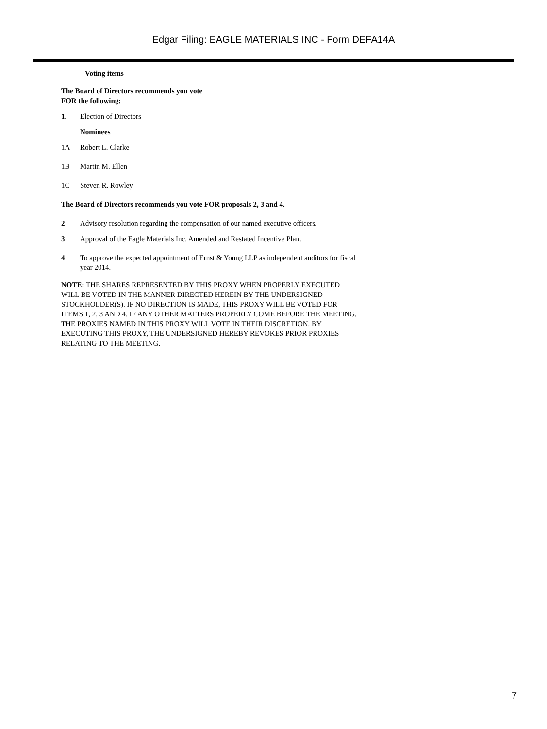Edgar Filing: EAGLE MATERIALS INC - Form DEFA14A
Voting items
The Board of Directors recommends you vote
FOR the following:
1. Election of Directors
Nominees
1A Robert L. Clarke
1B Martin M. Ellen
1C Steven R. Rowley
The Board of Directors recommends you vote FOR proposals 2, 3 and 4.
2 Advisory resolution regarding the compensation of our named executive officers.
3 Approval of the Eagle Materials Inc. Amended and Restated Incentive Plan.
4 To approve the expected appointment of Ernst & Young LLP as independent auditors for fiscal year 2014.
NOTE: THE SHARES REPRESENTED BY THIS PROXY WHEN PROPERLY EXECUTED WILL BE VOTED IN THE MANNER DIRECTED HEREIN BY THE UNDERSIGNED STOCKHOLDER(S). IF NO DIRECTION IS MADE, THIS PROXY WILL BE VOTED FOR ITEMS 1, 2, 3 AND 4. IF ANY OTHER MATTERS PROPERLY COME BEFORE THE MEETING, THE PROXIES NAMED IN THIS PROXY WILL VOTE IN THEIR DISCRETION. BY EXECUTING THIS PROXY, THE UNDERSIGNED HEREBY REVOKES PRIOR PROXIES RELATING TO THE MEETING.
7